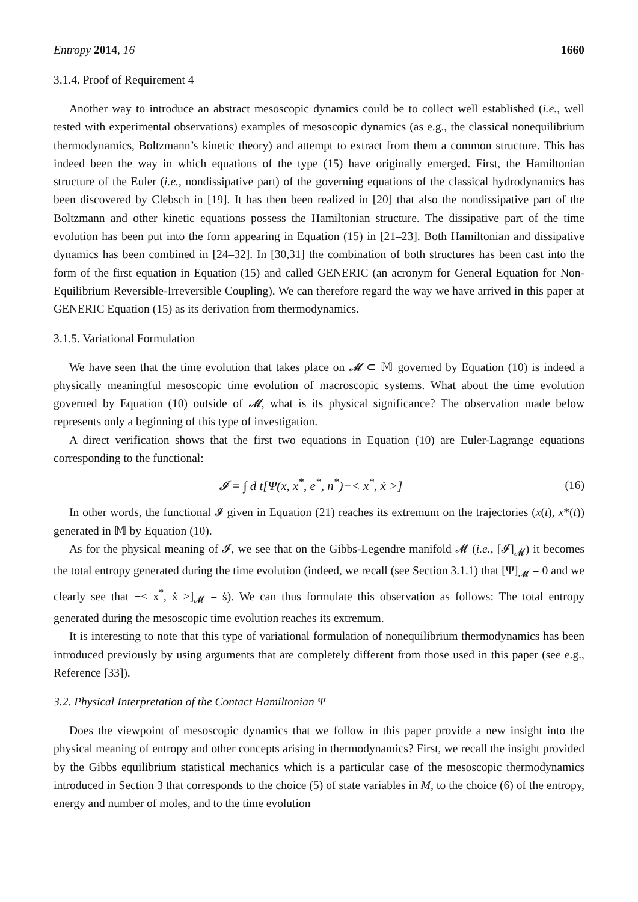Entropy 2014, 16 1660
3.1.4. Proof of Requirement 4
Another way to introduce an abstract mesoscopic dynamics could be to collect well established (i.e., well tested with experimental observations) examples of mesoscopic dynamics (as e.g., the classical nonequilibrium thermodynamics, Boltzmann’s kinetic theory) and attempt to extract from them a common structure. This has indeed been the way in which equations of the type (15) have originally emerged. First, the Hamiltonian structure of the Euler (i.e., nondissipative part) of the governing equations of the classical hydrodynamics has been discovered by Clebsch in [19]. It has then been realized in [20] that also the nondissipative part of the Boltzmann and other kinetic equations possess the Hamiltonian structure. The dissipative part of the time evolution has been put into the form appearing in Equation (15) in [21–23]. Both Hamiltonian and dissipative dynamics has been combined in [24–32]. In [30,31] the combination of both structures has been cast into the form of the first equation in Equation (15) and called GENERIC (an acronym for General Equation for Non-Equilibrium Reversible-Irreversible Coupling). We can therefore regard the way we have arrived in this paper at GENERIC Equation (15) as its derivation from thermodynamics.
3.1.5. Variational Formulation
We have seen that the time evolution that takes place on 𝓜 ⊂ 𝕄 governed by Equation (10) is indeed a physically meaningful mesoscopic time evolution of macroscopic systems. What about the time evolution governed by Equation (10) outside of 𝓜, what is its physical significance? The observation made below represents only a beginning of this type of investigation.
A direct verification shows that the first two equations in Equation (10) are Euler-Lagrange equations corresponding to the functional:
𝓘 = ∫ d t[Ψ(x, x<sup>*</sup>, e<sup>*</sup>, n<sup>*</sup>)−< x<sup>*</sup>, ẋ >] (16)
In other words, the functional 𝓘 given in Equation (21) reaches its extremum on the trajectories (x(t), x*(t)) generated in 𝕄 by Equation (10).
As for the physical meaning of 𝓘, we see that on the Gibbs-Legendre manifold 𝓜 (i.e., [𝓘]<sub>𝓜</sub>) it becomes the total entropy generated during the time evolution (indeed, we recall (see Section 3.1.1) that [Ψ]<sub>𝓜</sub> = 0 and we clearly see that −< x<sup>*</sup>, ẋ >]<sub>𝓜</sub> = ṡ). We can thus formulate this observation as follows: The total entropy generated during the mesoscopic time evolution reaches its extremum.
It is interesting to note that this type of variational formulation of nonequilibrium thermodynamics has been introduced previously by using arguments that are completely different from those used in this paper (see e.g., Reference [33]).
3.2. Physical Interpretation of the Contact Hamiltonian Ψ
Does the viewpoint of mesoscopic dynamics that we follow in this paper provide a new insight into the physical meaning of entropy and other concepts arising in thermodynamics? First, we recall the insight provided by the Gibbs equilibrium statistical mechanics which is a particular case of the mesoscopic thermodynamics introduced in Section 3 that corresponds to the choice (5) of state variables in M, to the choice (6) of the entropy, energy and number of moles, and to the time evolution